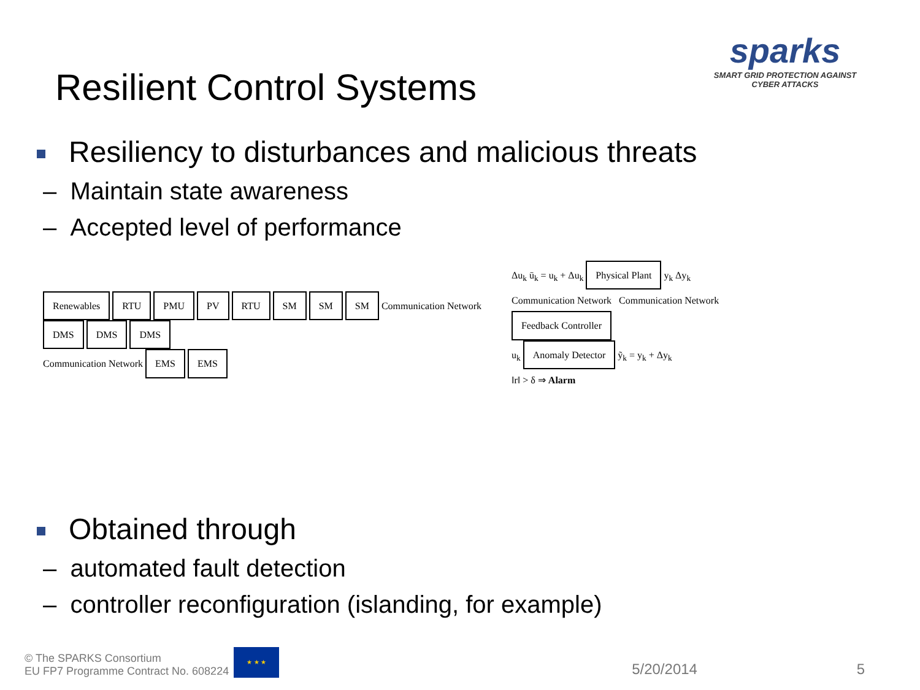Resilient Control Systems
sparks
SMART GRID PROTECTION AGAINST CYBER ATTACKS
Resiliency to disturbances and malicious threats
– Maintain state awareness
– Accepted level of performance
Renewables RTU PMU PV RTU SM SM SM Communication Network DMS DMS DMS
Communication Network EMS EMS
Δu<sub>k</sub> ū<sub>k</sub> = u<sub>k</sub> + Δu<sub>k</sub> Physical Plant y<sub>k</sub> Δy<sub>k</sub>
Communication Network Communication Network
Feedback Controller
u<sub>k</sub> Anomaly Detector ỹ<sub>k</sub> = y<sub>k</sub> + Δy<sub>k</sub>
‖r‖ > δ ⇒ Alarm
Obtained through
– automated fault detection
– controller reconfiguration (islanding, for example)
© The SPARKS Consortium
EU FP7 Programme Contract No. 608224
★ ★ ★
5/20/2014
5